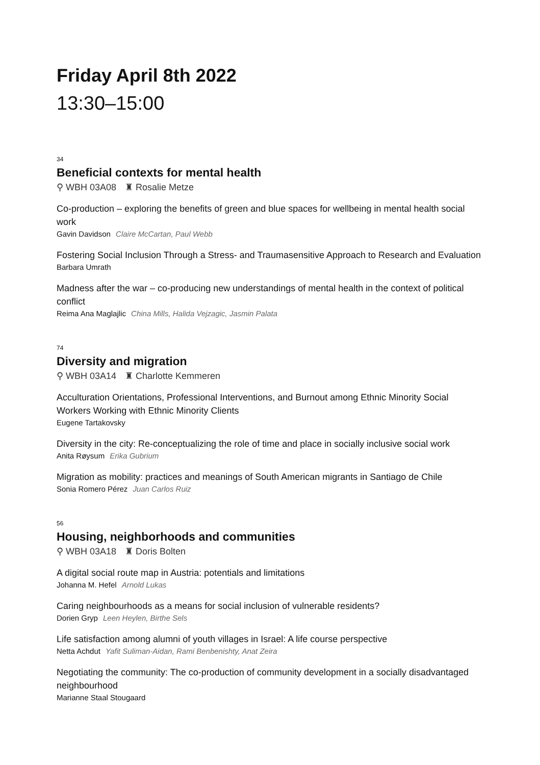Friday April 8th 2022
13:30–15:00
34
Beneficial contexts for mental health
⚲ WBH 03A08 ♜ Rosalie Metze
Co-production – exploring the benefits of green and blue spaces for wellbeing in mental health social work
Gavin Davidson Claire McCartan, Paul Webb
Fostering Social Inclusion Through a Stress- and Traumasensitive Approach to Research and Evaluation
Barbara Umrath
Madness after the war – co-producing new understandings of mental health in the context of political conflict
Reima Ana Maglajlic China Mills, Halida Vejzagic, Jasmin Palata
74
Diversity and migration
⚲ WBH 03A14 ♜ Charlotte Kemmeren
Acculturation Orientations, Professional Interventions, and Burnout among Ethnic Minority Social Workers Working with Ethnic Minority Clients
Eugene Tartakovsky
Diversity in the city: Re-conceptualizing the role of time and place in socially inclusive social work
Anita Røysum Erika Gubrium
Migration as mobility: practices and meanings of South American migrants in Santiago de Chile
Sonia Romero Pérez Juan Carlos Ruiz
56
Housing, neighborhoods and communities
⚲ WBH 03A18 ♜ Doris Bolten
A digital social route map in Austria: potentials and limitations
Johanna M. Hefel Arnold Lukas
Caring neighbourhoods as a means for social inclusion of vulnerable residents?
Dorien Gryp Leen Heylen, Birthe Sels
Life satisfaction among alumni of youth villages in Israel: A life course perspective
Netta Achdut Yafit Suliman-Aidan, Rami Benbenishty, Anat Zeira
Negotiating the community: The co-production of community development in a socially disadvantaged neighbourhood
Marianne Staal Stougaard